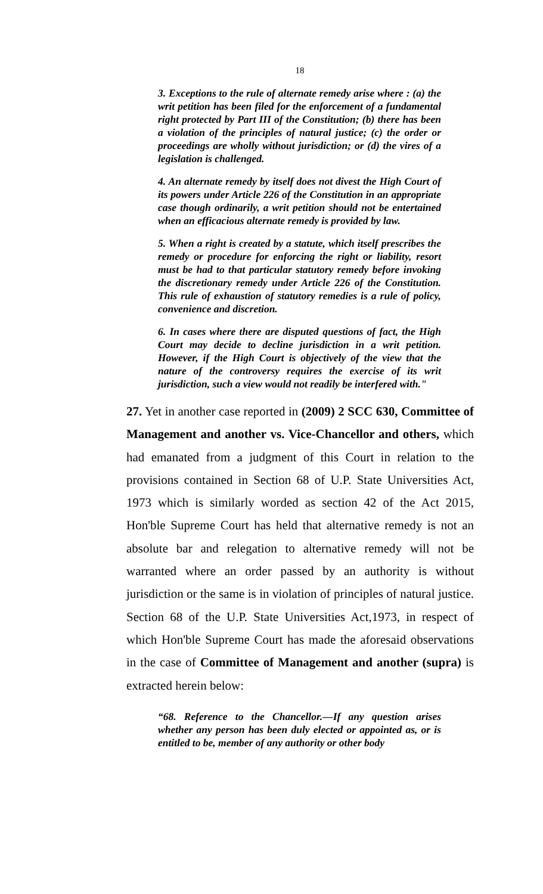18
3. Exceptions to the rule of alternate remedy arise where : (a) the writ petition has been filed for the enforcement of a fundamental right protected by Part III of the Constitution; (b) there has been a violation of the principles of natural justice; (c) the order or proceedings are wholly without jurisdiction; or (d) the vires of a legislation is challenged.
4. An alternate remedy by itself does not divest the High Court of its powers under Article 226 of the Constitution in an appropriate case though ordinarily, a writ petition should not be entertained when an efficacious alternate remedy is provided by law.
5. When a right is created by a statute, which itself prescribes the remedy or procedure for enforcing the right or liability, resort must be had to that particular statutory remedy before invoking the discretionary remedy under Article 226 of the Constitution. This rule of exhaustion of statutory remedies is a rule of policy, convenience and discretion.
6. In cases where there are disputed questions of fact, the High Court may decide to decline jurisdiction in a writ petition. However, if the High Court is objectively of the view that the nature of the controversy requires the exercise of its writ jurisdiction, such a view would not readily be interfered with."
27. Yet in another case reported in (2009) 2 SCC 630, Committee of Management and another vs. Vice-Chancellor and others, which had emanated from a judgment of this Court in relation to the provisions contained in Section 68 of U.P. State Universities Act, 1973 which is similarly worded as section 42 of the Act 2015, Hon'ble Supreme Court has held that alternative remedy is not an absolute bar and relegation to alternative remedy will not be warranted where an order passed by an authority is without jurisdiction or the same is in violation of principles of natural justice. Section 68 of the U.P. State Universities Act,1973, in respect of which Hon'ble Supreme Court has made the aforesaid observations in the case of Committee of Management and another (supra) is extracted herein below:
“68. Reference to the Chancellor.—If any question arises whether any person has been duly elected or appointed as, or is entitled to be, member of any authority or other body